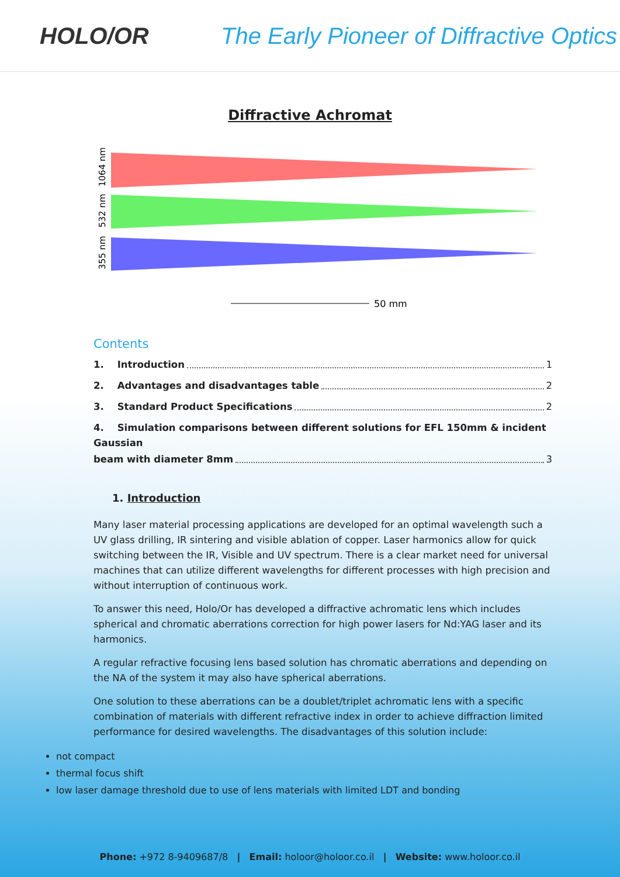HOLO/OR
The Early Pioneer of Diffractive Optics
Diffractive Achromat
1064 nm
532 nm
355 nm
50 mm
Contents
1. Introduction 1
2. Advantages and disadvantages table 2
3. Standard Product Specifications 2
4. Simulation comparisons between different solutions for EFL 150mm & incident Gaussian
beam with diameter 8mm 3
1. Introduction
Many laser material processing applications are developed for an optimal wavelength such a UV glass drilling, IR sintering and visible ablation of copper. Laser harmonics allow for quick switching between the IR, Visible and UV spectrum. There is a clear market need for universal machines that can utilize different wavelengths for different processes with high precision and without interruption of continuous work.
To answer this need, Holo/Or has developed a diffractive achromatic lens which includes spherical and chromatic aberrations correction for high power lasers for Nd:YAG laser and its harmonics.
A regular refractive focusing lens based solution has chromatic aberrations and depending on the NA of the system it may also have spherical aberrations.
One solution to these aberrations can be a doublet/triplet achromatic lens with a specific combination of materials with different refractive index in order to achieve diffraction limited performance for desired wavelengths. The disadvantages of this solution include:
not compact
thermal focus shift
low laser damage threshold due to use of lens materials with limited LDT and bonding
Phone: +972 8-9409687/8 | Email: holoor@holoor.co.il | Website: www.holoor.co.il